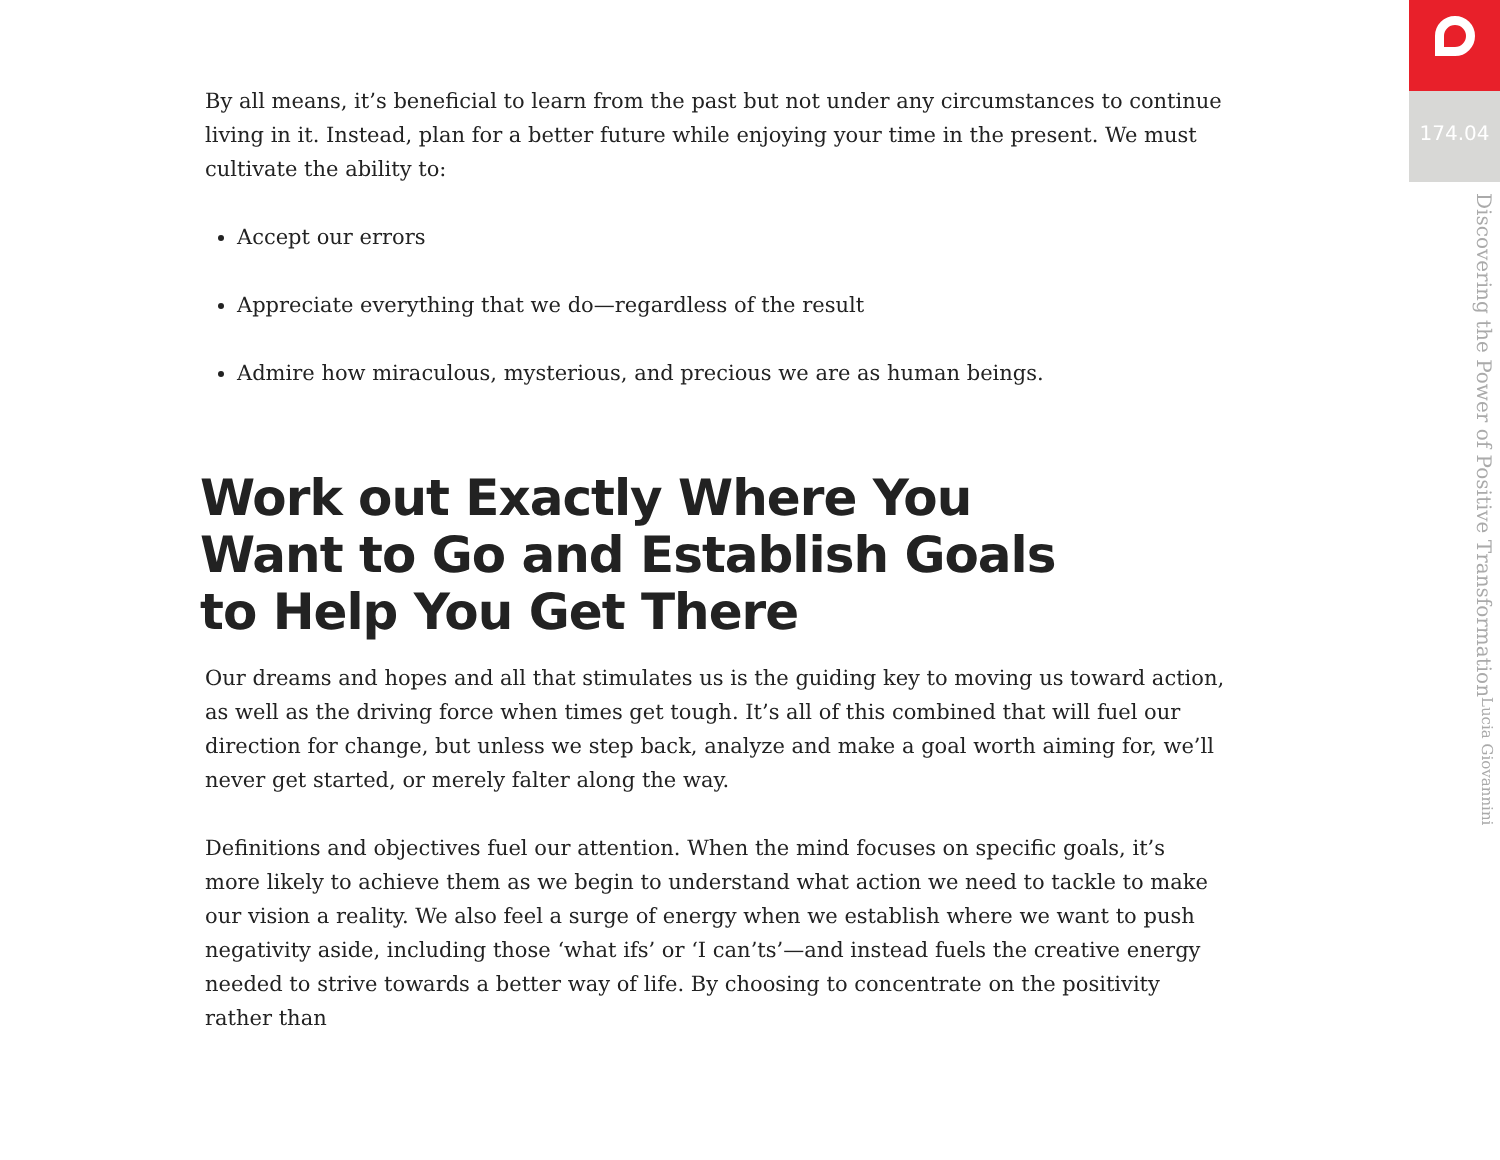By all means, it’s beneficial to learn from the past but not under any circumstances to continue living in it. Instead, plan for a better future while enjoying your time in the present. We must cultivate the ability to:
Accept our errors
Appreciate everything that we do—regardless of the result
Admire how miraculous, mysterious, and precious we are as human beings.
Work out Exactly Where You Want to Go and Establish Goals to Help You Get There
Our dreams and hopes and all that stimulates us is the guiding key to moving us toward action, as well as the driving force when times get tough. It’s all of this combined that will fuel our direction for change, but unless we step back, analyze and make a goal worth aiming for, we’ll never get started, or merely falter along the way.
Definitions and objectives fuel our attention. When the mind focuses on specific goals, it’s more likely to achieve them as we begin to understand what action we need to tackle to make our vision a reality. We also feel a surge of energy when we establish where we want to push nega­tivity aside, including those ‘what ifs’ or ‘I can’ts’—and instead fuels the creative energy needed to strive towards a better way of life. By choosing to concentrate on the positivity rather than
174.04
Discovering the Power of Positive Transformation Lucia Giovannini